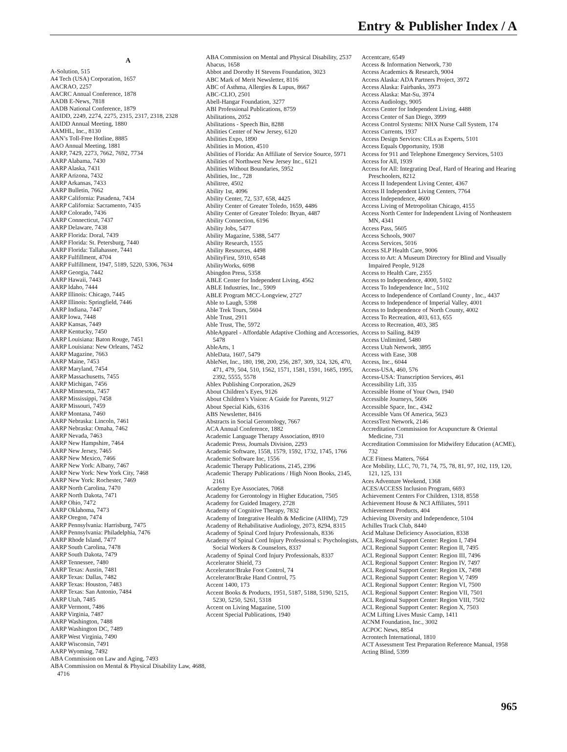Entry & Publisher Index / A
A
A-Solution, 515
A4 Tech (USA) Corporation, 1657
AACRAO, 2257
AACRC Annual Conference, 1878
AADB E-News, 7818
AADB National Conference, 1879
AAIDD, 2249, 2274, 2275, 2315, 2317, 2318, 2328
AAIDD Annual Meeting, 1880
AAMHL, Inc., 8130
AAN’s Toll-Free Hotline, 8885
AAO Annual Meeting, 1881
AARP, 7429, 2273, 7662, 7692, 7734
AARP Alabama, 7430
AARP Alaska, 7431
AARP Arizona, 7432
AARP Arkansas, 7433
AARP Bulletin, 7662
AARP California: Pasadena, 7434
AARP California: Sacramento, 7435
AARP Colorado, 7436
AARP Connecticut, 7437
AARP Delaware, 7438
AARP Florida: Doral, 7439
AARP Florida: St. Petersburg, 7440
AARP Florida: Tallahassee, 7441
AARP Fulfillment, 4704
AARP Fulfillment, 1947, 5189, 5220, 5306, 7634
AARP Georgia, 7442
AARP Hawaii, 7443
AARP Idaho, 7444
AARP Illinois: Chicago, 7445
AARP Illinois: Springfield, 7446
AARP Indiana, 7447
AARP Iowa, 7448
AARP Kansas, 7449
AARP Kentucky, 7450
AARP Louisiana: Baton Rouge, 7451
AARP Louisiana: New Orleans, 7452
AARP Magazine, 7663
AARP Maine, 7453
AARP Maryland, 7454
AARP Massachusetts, 7455
AARP Michigan, 7456
AARP Minnesota, 7457
AARP Mississippi, 7458
AARP Missouri, 7459
AARP Montana, 7460
AARP Nebraska: Lincoln, 7461
AARP Nebraska: Omaha, 7462
AARP Nevada, 7463
AARP New Hampshire, 7464
AARP New Jersey, 7465
AARP New Mexico, 7466
AARP New York: Albany, 7467
AARP New York: New York City, 7468
AARP New York: Rochester, 7469
AARP North Carolina, 7470
AARP North Dakota, 7471
AARP Ohio, 7472
AARP Oklahoma, 7473
AARP Oregon, 7474
AARP Pennsylvania: Harrisburg, 7475
AARP Pennsylvania: Philadelphia, 7476
AARP Rhode Island, 7477
AARP South Carolina, 7478
AARP South Dakota, 7479
AARP Tennessee, 7480
AARP Texas: Austin, 7481
AARP Texas: Dallas, 7482
AARP Texas: Houston, 7483
AARP Texas: San Antonio, 7484
AARP Utah, 7485
AARP Vermont, 7486
AARP Virginia, 7487
AARP Washington, 7488
AARP Washington DC, 7489
AARP West Virginia, 7490
AARP Wisconsin, 7491
AARP Wyoming, 7492
ABA Commission on Law and Aging, 7493
ABA Commission on Mental & Physical Disability Law, 4688, 4716
ABA Commission on Mental and Physical Disability, 2537
Abacus, 1658
Abbot and Dorothy H Stevens Foundation, 3023
ABC Mark of Merit Newsletter, 8116
ABC of Asthma, Allergies & Lupus, 8667
ABC-CLIO, 2501
Abell-Hangar Foundation, 3277
ABI Professional Publications, 8759
Abilitations, 2052
Abilitations - Speech Bin, 8288
Abilities Center of New Jersey, 6120
Abilities Expo, 1890
Abilities in Motion, 4510
Abilities of Florida: An Affiliate of Service Source, 5971
Abilities of Northwest New Jersey Inc., 6121
Abilities Without Boundaries, 5952
Abilities, Inc., 728
Abilitree, 4502
Ability 1st, 4096
Ability Center, 72, 537, 658, 4425
Ability Center of Greater Toledo, 1659, 4486
Ability Center of Greater Toledo: Bryan, 4487
Ability Connection, 6196
Ability Jobs, 5477
Ability Magazine, 5388, 5477
Ability Research, 1555
Ability Resources, 4498
AbilityFirst, 5910, 6548
AbilityWorks, 6098
Abingdon Press, 5358
ABLE Center for Independent Living, 4562
ABLE Industries, Inc., 5909
ABLE Program MCC-Longview, 2727
Able to Laugh, 5398
Able Trek Tours, 5604
Able Trust, 2911
Able Trust, The, 5972
AbleApparel - Affordable Adaptive Clothing and Accessories, 5478
AbleArts, 1
AbleData, 1607, 5479
AbleNet, Inc., 180, 198, 200, 256, 287, 309, 324, 326, 470, 471, 479, 504, 510, 1562, 1571, 1581, 1591, 1685, 1995, 2392, 5555, 5578
Ablex Publishing Corporation, 2629
About Children’s Eyes, 9126
About Children’s Vision: A Guide for Parents, 9127
About Special Kids, 6316
ABS Newsletter, 8416
Abstracts in Social Gerontology, 7667
ACA Annual Conference, 1882
Academic Language Therapy Association, 8910
Academic Press, Journals Division, 2293
Academic Software, 1558, 1579, 1592, 1732, 1745, 1766
Academic Software Inc, 1556
Academic Therapy Publications, 2145, 2396
Academic Therapy Publications / High Noon Books, 2145, 2161
Academy Eye Associates, 7068
Academy for Gerontology in Higher Education, 7505
Academy for Guided Imagery, 2728
Academy of Cognitive Therapy, 7832
Academy of Integrative Health & Medicine (AIHM), 729
Academy of Rehabilitative Audiology, 2073, 8294, 8315
Academy of Spinal Cord Injury Professionals, 8336
Academy of Spinal Cord Injury Professional s: Psychologists, Social Workers & Counselors, 8337
Academy of Spinal Cord Injury Professionals, 8337
Accelerator Shield, 73
Accelerator/Brake Foot Control, 74
Accelerator/Brake Hand Control, 75
Accent 1400, 173
Accent Books & Products, 1951, 5187, 5188, 5190, 5215, 5230, 5250, 5261, 5318
Accent on Living Magazine, 5100
Accent Special Publications, 1940
Accentcare, 6549
Access & Information Network, 730
Access Academics & Research, 9004
Access Alaska: ADA Partners Project, 3972
Access Alaska: Fairbanks, 3973
Access Alaska: Mat-Su, 3974
Access Audiology, 9005
Access Center for Independent Living, 4488
Access Center of San Diego, 3999
Access Control Systems: NHX Nurse Call System, 174
Access Currents, 1937
Access Design Services: CILs as Experts, 5101
Access Equals Opportunity, 1938
Access for 911 and Telephone Emergency Services, 5103
Access for All, 1939
Access for All: Integrating Deaf, Hard of Hearing and Hearing Preschoolers, 8212
Access II Independent Living Center, 4367
Access II Independent Living Centers, 7764
Access Independence, 4600
Access Living of Metropolitan Chicago, 4155
Access North Center for Independent Living of Northeastern MN, 4341
Access Pass, 5605
Access Schools, 9007
Access Services, 5016
Access SLP Health Care, 9006
Access to Art: A Museum Directory for Blind and Visually Impaired People, 9128
Access to Health Care, 2355
Access to Independence, 4000, 5102
Access To Independence Inc., 5102
Access to Independence of Cortland County , Inc., 4437
Access to Independence of Imperial Valley, 4001
Access to Independence of North County, 4002
Access To Recreation, 403, 613, 655
Access to Recreation, 403, 385
Access to Sailing, 8439
Access Unlimited, 5480
Access Utah Network, 3895
Access with Ease, 308
Access, Inc., 6044
Access-USA, 460, 576
Access-USA: Transcription Services, 461
Accessibility Lift, 335
Accessible Home of Your Own, 1940
Accessible Journeys, 5606
Accessible Space, Inc., 4342
Accessible Vans Of America, 5623
AccessText Network, 2146
Accreditation Commission for Acupuncture & Oriental Medicine, 731
Accreditation Commission for Midwifery Education (ACME), 732
ACE Fitness Matters, 7664
Ace Mobility, LLC, 70, 71, 74, 75, 78, 81, 97, 102, 119, 120, 121, 125, 131
Aces Adventure Weekend, 1368
ACES/ACCESS Inclusion Program, 6693
Achievement Centers For Children, 1318, 8558
Achievement House & NCI Affiliates, 5911
Achievement Products, 404
Achieving Diversity and Independence, 5104
Achilles Track Club, 8440
Acid Maltase Deficiency Association, 8338
ACL Regional Support Center: Region I, 7494
ACL Regional Support Center: Region II, 7495
ACL Regional Support Center: Region III, 7496
ACL Regional Support Center: Region IV, 7497
ACL Regional Support Center: Region IX, 7498
ACL Regional Support Center: Region V, 7499
ACL Regional Support Center: Region VI, 7500
ACL Regional Support Center: Region VII, 7501
ACL Regional Support Center: Region VIII, 7502
ACL Regional Support Center: Region X, 7503
ACM Lifting Lives Music Camp, 1411
ACNM Foundation, Inc., 3002
ACPOC News, 8854
Acrontech International, 1810
ACT Assessment Test Preparation Reference Manual, 1958
Acting Blind, 5399
965